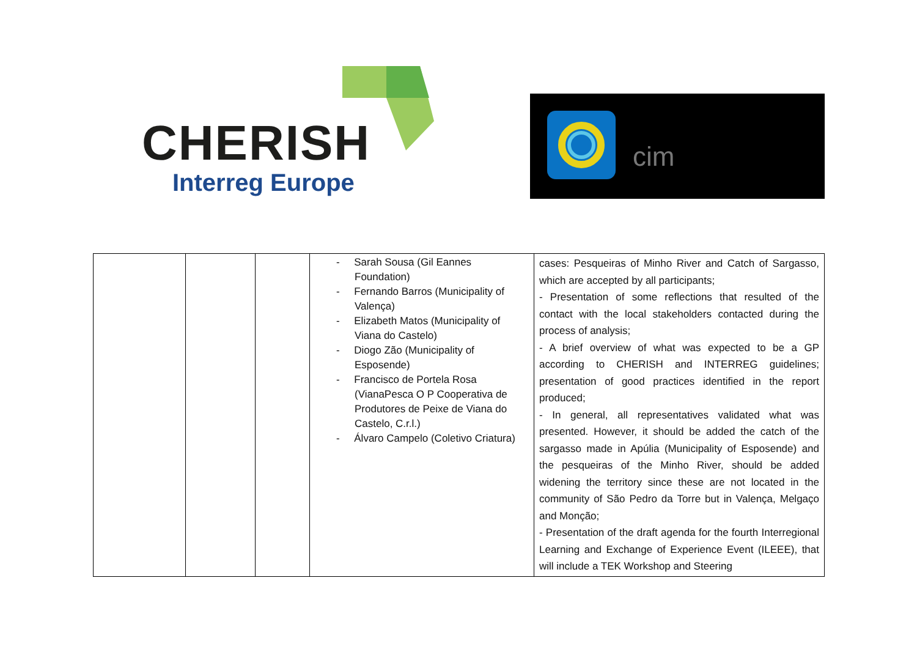CHERISH
Interreg Europe
cim
| | | | - Sarah Sousa (Gil Eannes Foundation) - Fernando Barros (Municipality of Valença) - Elizabeth Matos (Municipality of Viana do Castelo) - Diogo Zão (Municipality of Esposende) - Francisco de Portela Rosa (VianaPesca O P Cooperativa de Produtores de Peixe de Viana do Castelo, C.r.l.) - Álvaro Campelo (Coletivo Criatura) | cases: Pesqueiras of Minho River and Catch of Sargasso, which are accepted by all participants; - Presentation of some reflections that resulted of the contact with the local stakeholders contacted during the process of analysis; - A brief overview of what was expected to be a GP according to CHERISH and INTERREG guidelines; presentation of good practices identified in the report produced; - In general, all representatives validated what was presented. However, it should be added the catch of the sargasso made in Apúlia (Municipality of Esposende) and the pesqueiras of the Minho River, should be added widening the territory since these are not located in the community of São Pedro da Torre but in Valença, Melgaço and Monção; - Presentation of the draft agenda for the fourth Interregional Learning and Exchange of Experience Event (ILEEE), that will include a TEK Workshop and Steering |